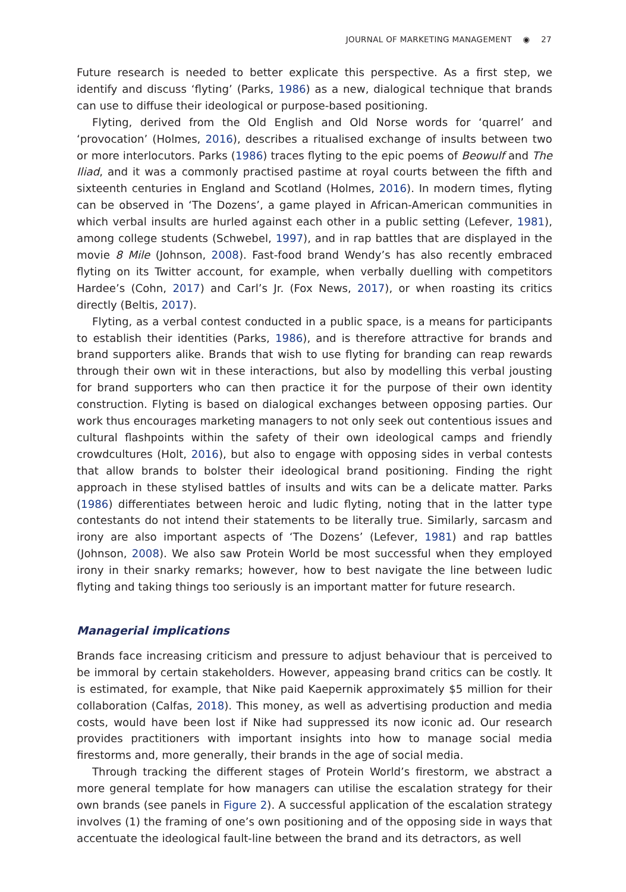JOURNAL OF MARKETING MANAGEMENT ◉ 27
Future research is needed to better explicate this perspective. As a first step, we identify and discuss ‘flyting’ (Parks, 1986) as a new, dialogical technique that brands can use to diffuse their ideological or purpose-based positioning.
Flyting, derived from the Old English and Old Norse words for ‘quarrel’ and ‘provocation’ (Holmes, 2016), describes a ritualised exchange of insults between two or more interlocutors. Parks (1986) traces flyting to the epic poems of Beowulf and The Iliad, and it was a commonly practised pastime at royal courts between the fifth and sixteenth centuries in England and Scotland (Holmes, 2016). In modern times, flyting can be observed in ‘The Dozens’, a game played in African-American communities in which verbal insults are hurled against each other in a public setting (Lefever, 1981), among college students (Schwebel, 1997), and in rap battles that are displayed in the movie 8 Mile (Johnson, 2008). Fast-food brand Wendy’s has also recently embraced flyting on its Twitter account, for example, when verbally duelling with competitors Hardee’s (Cohn, 2017) and Carl’s Jr. (Fox News, 2017), or when roasting its critics directly (Beltis, 2017).
Flyting, as a verbal contest conducted in a public space, is a means for participants to establish their identities (Parks, 1986), and is therefore attractive for brands and brand supporters alike. Brands that wish to use flyting for branding can reap rewards through their own wit in these interactions, but also by modelling this verbal jousting for brand supporters who can then practice it for the purpose of their own identity construction. Flyting is based on dialogical exchanges between opposing parties. Our work thus encourages marketing managers to not only seek out contentious issues and cultural flashpoints within the safety of their own ideological camps and friendly crowdcultures (Holt, 2016), but also to engage with opposing sides in verbal contests that allow brands to bolster their ideological brand positioning. Finding the right approach in these stylised battles of insults and wits can be a delicate matter. Parks (1986) differentiates between heroic and ludic flyting, noting that in the latter type contestants do not intend their statements to be literally true. Similarly, sarcasm and irony are also important aspects of ‘The Dozens’ (Lefever, 1981) and rap battles (Johnson, 2008). We also saw Protein World be most successful when they employed irony in their snarky remarks; however, how to best navigate the line between ludic flyting and taking things too seriously is an important matter for future research.
Managerial implications
Brands face increasing criticism and pressure to adjust behaviour that is perceived to be immoral by certain stakeholders. However, appeasing brand critics can be costly. It is estimated, for example, that Nike paid Kaepernik approximately $5 million for their collaboration (Calfas, 2018). This money, as well as advertising production and media costs, would have been lost if Nike had suppressed its now iconic ad. Our research provides practitioners with important insights into how to manage social media firestorms and, more generally, their brands in the age of social media.
Through tracking the different stages of Protein World’s firestorm, we abstract a more general template for how managers can utilise the escalation strategy for their own brands (see panels in Figure 2). A successful application of the escalation strategy involves (1) the framing of one’s own positioning and of the opposing side in ways that accentuate the ideological fault-line between the brand and its detractors, as well